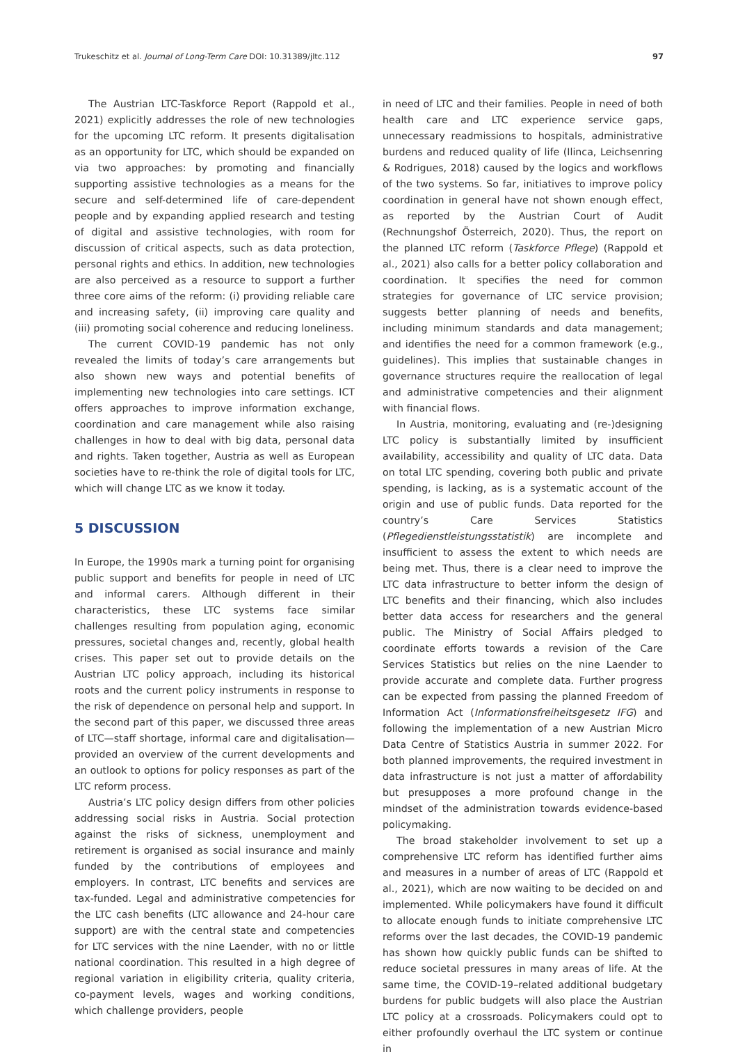Trukeschitz et al. Journal of Long-Term Care DOI: 10.31389/jltc.112 97
The Austrian LTC-Taskforce Report (Rappold et al., 2021) explicitly addresses the role of new technologies for the upcoming LTC reform. It presents digitalisation as an opportunity for LTC, which should be expanded on via two approaches: by promoting and financially supporting assistive technologies as a means for the secure and self-determined life of care-dependent people and by expanding applied research and testing of digital and assistive technologies, with room for discussion of critical aspects, such as data protection, personal rights and ethics. In addition, new technologies are also perceived as a resource to support a further three core aims of the reform: (i) providing reliable care and increasing safety, (ii) improving care quality and (iii) promoting social coherence and reducing loneliness.
The current COVID-19 pandemic has not only revealed the limits of today’s care arrangements but also shown new ways and potential benefits of implementing new technologies into care settings. ICT offers approaches to improve information exchange, coordination and care management while also raising challenges in how to deal with big data, personal data and rights. Taken together, Austria as well as European societies have to re-think the role of digital tools for LTC, which will change LTC as we know it today.
5 DISCUSSION
In Europe, the 1990s mark a turning point for organising public support and benefits for people in need of LTC and informal carers. Although different in their characteristics, these LTC systems face similar challenges resulting from population aging, economic pressures, societal changes and, recently, global health crises. This paper set out to provide details on the Austrian LTC policy approach, including its historical roots and the current policy instruments in response to the risk of dependence on personal help and support. In the second part of this paper, we discussed three areas of LTC—staff shortage, informal care and digitalisation—provided an overview of the current developments and an outlook to options for policy responses as part of the LTC reform process.
Austria’s LTC policy design differs from other policies addressing social risks in Austria. Social protection against the risks of sickness, unemployment and retirement is organised as social insurance and mainly funded by the contributions of employees and employers. In contrast, LTC benefits and services are tax-funded. Legal and administrative competencies for the LTC cash benefits (LTC allowance and 24-hour care support) are with the central state and competencies for LTC services with the nine Laender, with no or little national coordination. This resulted in a high degree of regional variation in eligibility criteria, quality criteria, co-payment levels, wages and working conditions, which challenge providers, people
in need of LTC and their families. People in need of both health care and LTC experience service gaps, unnecessary readmissions to hospitals, administrative burdens and reduced quality of life (Ilinca, Leichsenring & Rodrigues, 2018) caused by the logics and workflows of the two systems. So far, initiatives to improve policy coordination in general have not shown enough effect, as reported by the Austrian Court of Audit (Rechnungshof Österreich, 2020). Thus, the report on the planned LTC reform (Taskforce Pflege) (Rappold et al., 2021) also calls for a better policy collaboration and coordination. It specifies the need for common strategies for governance of LTC service provision; suggests better planning of needs and benefits, including minimum standards and data management; and identifies the need for a common framework (e.g., guidelines). This implies that sustainable changes in governance structures require the reallocation of legal and administrative competencies and their alignment with financial flows.
In Austria, monitoring, evaluating and (re-)designing LTC policy is substantially limited by insufficient availability, accessibility and quality of LTC data. Data on total LTC spending, covering both public and private spending, is lacking, as is a systematic account of the origin and use of public funds. Data reported for the country’s Care Services Statistics (Pflegedienstleistungsstatistik) are incomplete and insufficient to assess the extent to which needs are being met. Thus, there is a clear need to improve the LTC data infrastructure to better inform the design of LTC benefits and their financing, which also includes better data access for researchers and the general public. The Ministry of Social Affairs pledged to coordinate efforts towards a revision of the Care Services Statistics but relies on the nine Laender to provide accurate and complete data. Further progress can be expected from passing the planned Freedom of Information Act (Informationsfreiheitsgesetz IFG) and following the implementation of a new Austrian Micro Data Centre of Statistics Austria in summer 2022. For both planned improvements, the required investment in data infrastructure is not just a matter of affordability but presupposes a more profound change in the mindset of the administration towards evidence-based policymaking.
The broad stakeholder involvement to set up a comprehensive LTC reform has identified further aims and measures in a number of areas of LTC (Rappold et al., 2021), which are now waiting to be decided on and implemented. While policymakers have found it difficult to allocate enough funds to initiate comprehensive LTC reforms over the last decades, the COVID-19 pandemic has shown how quickly public funds can be shifted to reduce societal pressures in many areas of life. At the same time, the COVID-19–related additional budgetary burdens for public budgets will also place the Austrian LTC policy at a crossroads. Policymakers could opt to either profoundly overhaul the LTC system or continue in